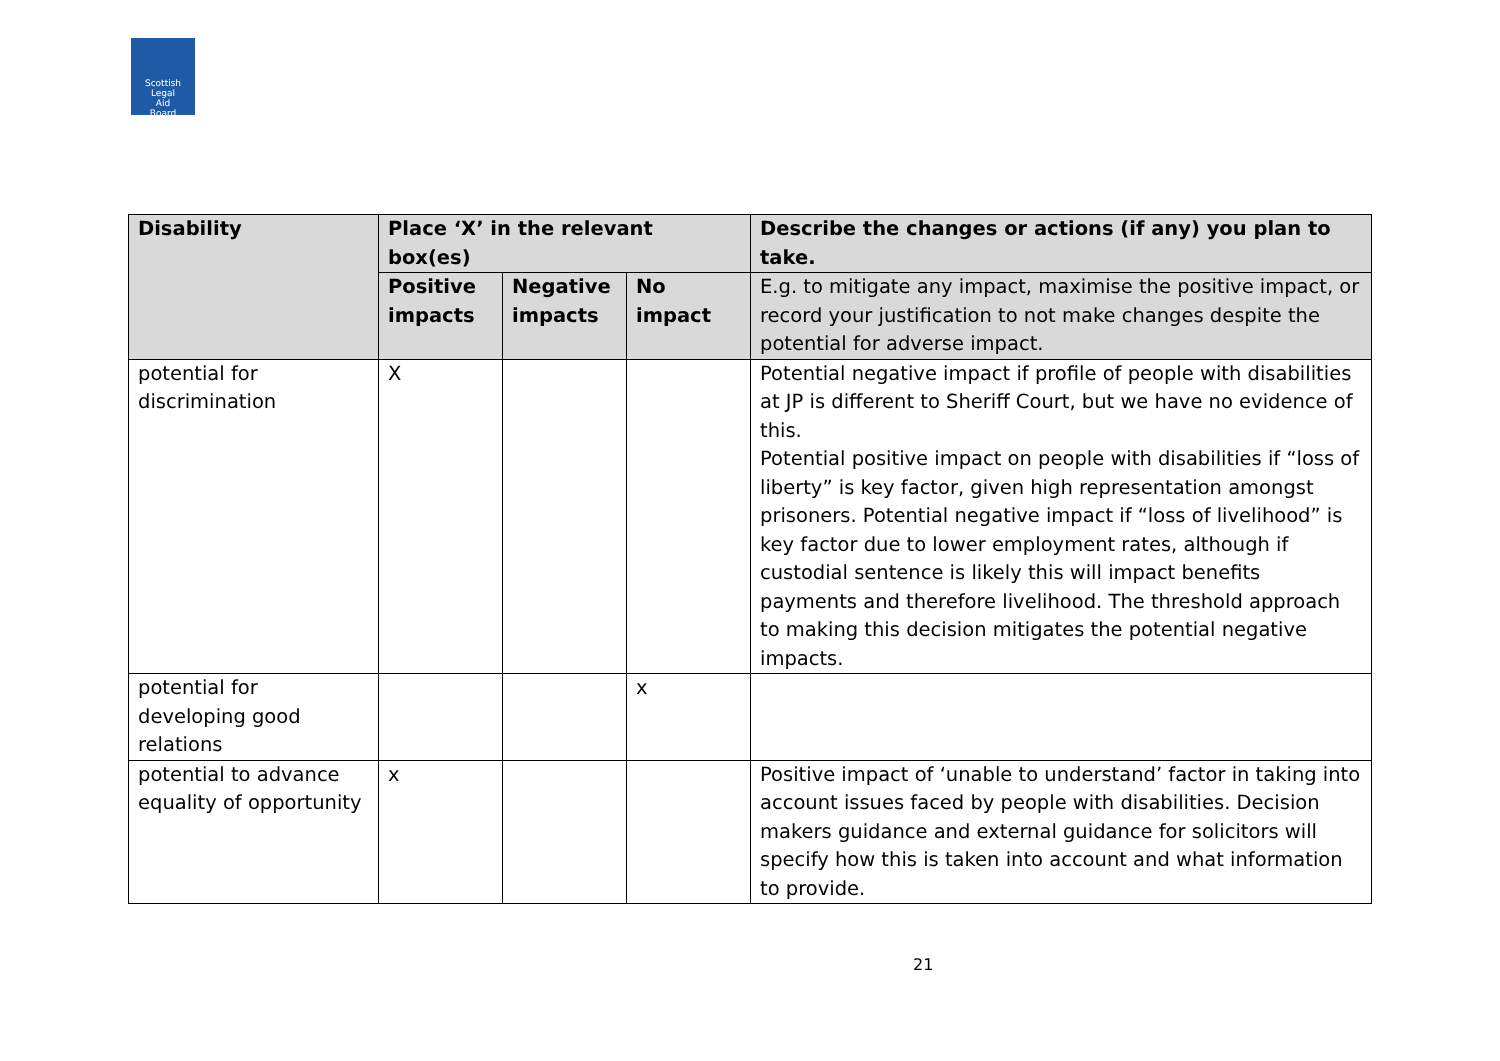Scottish
Legal
Aid
Board
| Disability | Place ‘X’ in the relevant box(es) | | | Describe the changes or actions (if any) you plan to take. |
| --- | --- | --- | --- | --- |
| | Positive impacts | Negative impacts | No impact | E.g. to mitigate any impact, maximise the positive impact, or record your justification to not make changes despite the potential for adverse impact. |
| potential for discrimination | X | | | Potential negative impact if profile of people with disabilities at JP is different to Sheriff Court, but we have no evidence of this. Potential positive impact on people with disabilities if “loss of liberty” is key factor, given high representation amongst prisoners. Potential negative impact if “loss of livelihood” is key factor due to lower employment rates, although if custodial sentence is likely this will impact benefits payments and therefore livelihood. The threshold approach to making this decision mitigates the potential negative impacts. |
| potential for developing good relations | | | x | |
| potential to advance equality of opportunity | x | | | Positive impact of ‘unable to understand’ factor in taking into account issues faced by people with disabilities. Decision makers guidance and external guidance for solicitors will specify how this is taken into account and what information to provide. |
21